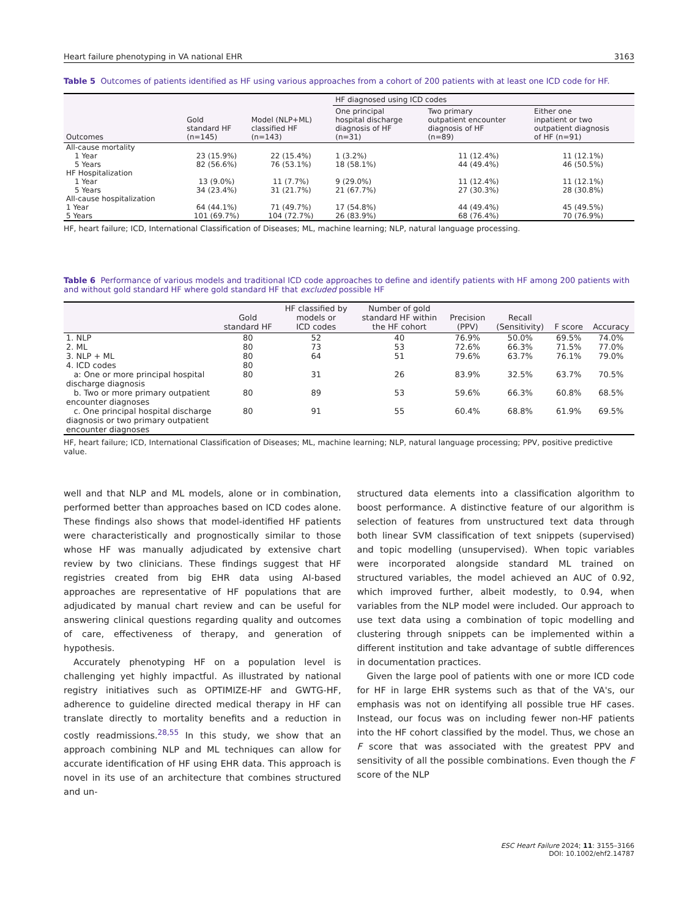Heart failure phenotyping in VA national EHR 3163
Table 5 Outcomes of patients identified as HF using various approaches from a cohort of 200 patients with at least one ICD code for HF.
| | | | HF diagnosed using ICD codes | | |
| --- | --- | --- | --- | --- | --- |
| Outcomes | Gold standard HF (n=145) | Model (NLP+ML) classified HF (n=143) | One principal hospital discharge diagnosis of HF (n=31) | Two primary outpatient encounter diagnosis of HF (n=89) | Either one inpatient or two outpatient diagnosis of HF (n=91) |
| All-cause mortality | | | | | |
| 1 Year | 23 (15.9%) | 22 (15.4%) | 1 (3.2%) | 11 (12.4%) | 11 (12.1%) |
| 5 Years | 82 (56.6%) | 76 (53.1%) | 18 (58.1%) | 44 (49.4%) | 46 (50.5%) |
| HF Hospitalization | | | | | |
| 1 Year | 13 (9.0%) | 11 (7.7%) | 9 (29.0%) | 11 (12.4%) | 11 (12.1%) |
| 5 Years | 34 (23.4%) | 31 (21.7%) | 21 (67.7%) | 27 (30.3%) | 28 (30.8%) |
| All-cause hospitalization | | | | | |
| 1 Year | 64 (44.1%) | 71 (49.7%) | 17 (54.8%) | 44 (49.4%) | 45 (49.5%) |
| 5 Years | 101 (69.7%) | 104 (72.7%) | 26 (83.9%) | 68 (76.4%) | 70 (76.9%) |
HF, heart failure; ICD, International Classification of Diseases; ML, machine learning; NLP, natural language processing.
Table 6 Performance of various models and traditional ICD code approaches to define and identify patients with HF among 200 patients with and without gold standard HF where gold standard HF that excluded possible HF
| | Gold standard HF | HF classified by models or ICD codes | Number of gold standard HF within the HF cohort | Precision (PPV) | Recall (Sensitivity) | F score | Accuracy |
| --- | --- | --- | --- | --- | --- | --- | --- |
| 1. NLP | 80 | 52 | 40 | 76.9% | 50.0% | 69.5% | 74.0% |
| 2. ML | 80 | 73 | 53 | 72.6% | 66.3% | 71.5% | 77.0% |
| 3. NLP + ML | 80 | 64 | 51 | 79.6% | 63.7% | 76.1% | 79.0% |
| 4. ICD codes | 80 | | | | | | |
| a: One or more principal hospital discharge diagnosis | 80 | 31 | 26 | 83.9% | 32.5% | 63.7% | 70.5% |
| b. Two or more primary outpatient encounter diagnoses | 80 | 89 | 53 | 59.6% | 66.3% | 60.8% | 68.5% |
| c. One principal hospital discharge diagnosis or two primary outpatient encounter diagnoses | 80 | 91 | 55 | 60.4% | 68.8% | 61.9% | 69.5% |
HF, heart failure; ICD, International Classification of Diseases; ML, machine learning; NLP, natural language processing; PPV, positive predictive value.
well and that NLP and ML models, alone or in combination, performed better than approaches based on ICD codes alone. These findings also shows that model-identified HF patients were characteristically and prognostically similar to those whose HF was manually adjudicated by extensive chart review by two clinicians. These findings suggest that HF registries created from big EHR data using AI-based approaches are representative of HF populations that are adjudicated by manual chart review and can be useful for answering clinical questions regarding quality and outcomes of care, effectiveness of therapy, and generation of hypothesis.
Accurately phenotyping HF on a population level is challenging yet highly impactful. As illustrated by national registry initiatives such as OPTIMIZE-HF and GWTG-HF, adherence to guideline directed medical therapy in HF can translate directly to mortality benefits and a reduction in costly readmissions.<sup>28,55</sup> In this study, we show that an approach combining NLP and ML techniques can allow for accurate identification of HF using EHR data. This approach is novel in its use of an architecture that combines structured and un-
structured data elements into a classification algorithm to boost performance. A distinctive feature of our algorithm is selection of features from unstructured text data through both linear SVM classification of text snippets (supervised) and topic modelling (unsupervised). When topic variables were incorporated alongside standard ML trained on structured variables, the model achieved an AUC of 0.92, which improved further, albeit modestly, to 0.94, when variables from the NLP model were included. Our approach to use text data using a combination of topic modelling and clustering through snippets can be implemented within a different institution and take advantage of subtle differences in documentation practices.
Given the large pool of patients with one or more ICD code for HF in large EHR systems such as that of the VA's, our emphasis was not on identifying all possible true HF cases. Instead, our focus was on including fewer non-HF patients into the HF cohort classified by the model. Thus, we chose an F score that was associated with the greatest PPV and sensitivity of all the possible combinations. Even though the F score of the NLP
ESC Heart Failure 2024; 11: 3155–3166
DOI: 10.1002/ehf2.14787